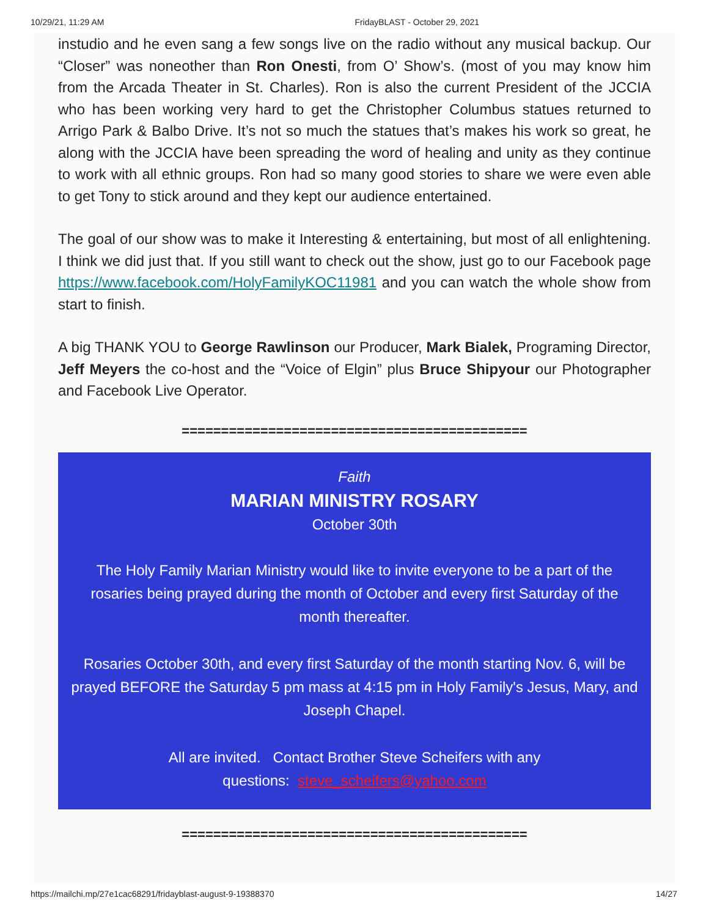10/29/21, 11:29 AM FridayBLAST - October 29, 2021
instudio and he even sang a few songs live on the radio without any musical backup. Our “Closer” was noneother than Ron Onesti, from O’ Show’s. (most of you may know him from the Arcada Theater in St. Charles). Ron is also the current President of the JCCIA who has been working very hard to get the Christopher Columbus statues returned to Arrigo Park & Balbo Drive. It’s not so much the statues that’s makes his work so great, he along with the JCCIA have been spreading the word of healing and unity as they continue to work with all ethnic groups. Ron had so many good stories to share we were even able to get Tony to stick around and they kept our audience entertained.
The goal of our show was to make it Interesting & entertaining, but most of all enlightening. I think we did just that. If you still want to check out the show, just go to our Facebook page https://www.facebook.com/HolyFamilyKOC11981 and you can watch the whole show from start to finish.
A big THANK YOU to George Rawlinson our Producer, Mark Bialek, Programing Director, Jeff Meyers the co-host and the “Voice of Elgin” plus Bruce Shipyour our Photographer and Facebook Live Operator.
============================================
Faith
MARIAN MINISTRY ROSARY
October 30th
The Holy Family Marian Ministry would like to invite everyone to be a part of the rosaries being prayed during the month of October and every first Saturday of the month thereafter.
Rosaries October 30th, and every first Saturday of the month starting Nov. 6, will be prayed BEFORE the Saturday 5 pm mass at 4:15 pm in Holy Family's Jesus, Mary, and Joseph Chapel.
All are invited. Contact Brother Steve Scheifers with any
questions: steve_scheifers@yahoo.com
============================================
https://mailchi.mp/27e1cac68291/fridayblast-august-9-19388370 14/27